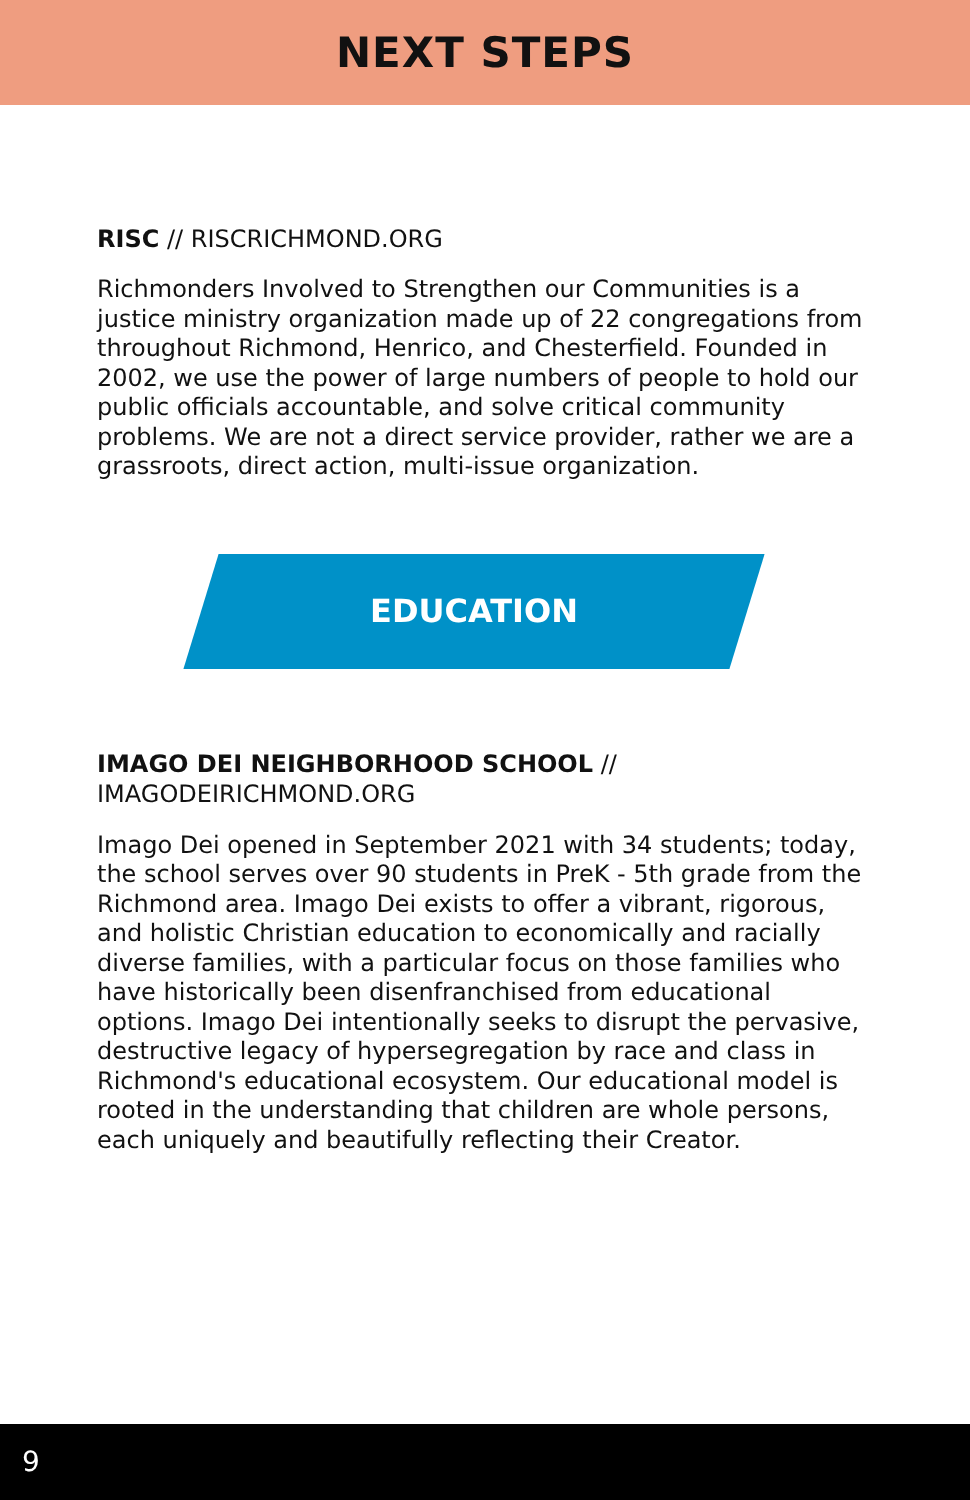NEXT STEPS
RISC // RISCRICHMOND.ORG
Richmonders Involved to Strengthen our Communities is a justice ministry organization made up of 22 congregations from throughout Richmond, Henrico, and Chesterfield. Founded in 2002, we use the power of large numbers of people to hold our public officials accountable, and solve critical community problems. We are not a direct service provider, rather we are a grassroots, direct action, multi-issue organization.
EDUCATION
IMAGO DEI NEIGHBORHOOD SCHOOL //
IMAGODEIRICHMOND.ORG
Imago Dei opened in September 2021 with 34 students; today, the school serves over 90 students in PreK - 5th grade from the Richmond area. Imago Dei exists to offer a vibrant, rigorous, and holistic Christian education to economically and racially diverse families, with a particular focus on those families who have historically been disenfranchised from educational options. Imago Dei intentionally seeks to disrupt the pervasive, destructive legacy of hypersegregation by race and class in Richmond's educational ecosystem. Our educational model is rooted in the understanding that children are whole persons, each uniquely and beautifully reflecting their Creator.
9